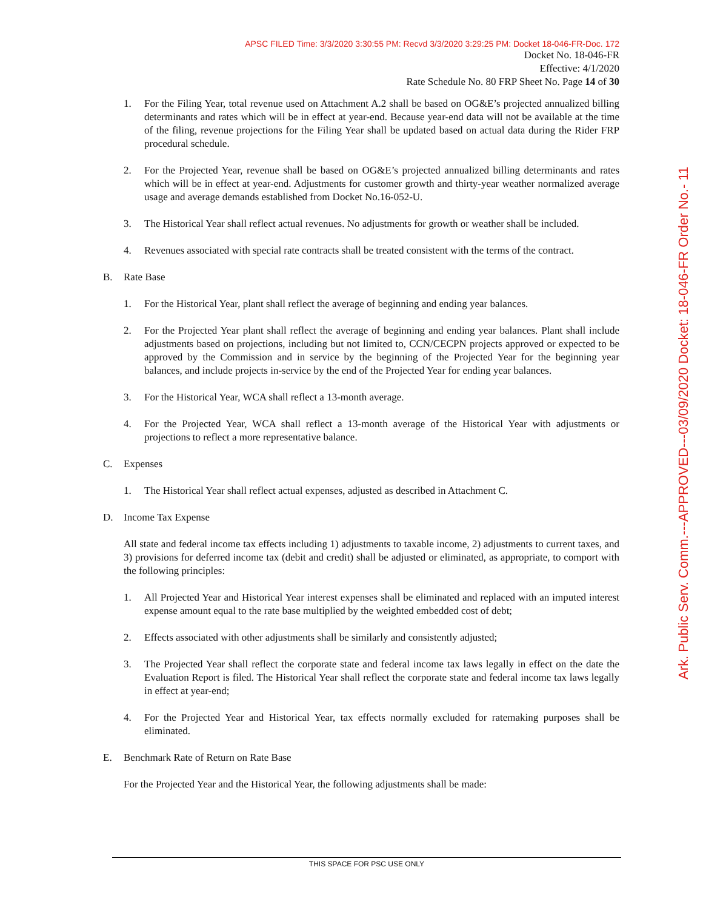APSC FILED Time: 3/3/2020 3:30:55 PM: Recvd 3/3/2020 3:29:25 PM: Docket 18-046-FR-Doc. 172
Docket No. 18-046-FR
Effective: 4/1/2020
Rate Schedule No. 80 FRP Sheet No. Page 14 of 30
1. For the Filing Year, total revenue used on Attachment A.2 shall be based on OG&E’s projected annualized billing determinants and rates which will be in effect at year-end. Because year-end data will not be available at the time of the filing, revenue projections for the Filing Year shall be updated based on actual data during the Rider FRP procedural schedule.
2. For the Projected Year, revenue shall be based on OG&E’s projected annualized billing determinants and rates which will be in effect at year-end. Adjustments for customer growth and thirty-year weather normalized average usage and average demands established from Docket No.16-052-U.
3. The Historical Year shall reflect actual revenues. No adjustments for growth or weather shall be included.
4. Revenues associated with special rate contracts shall be treated consistent with the terms of the contract.
B. Rate Base
1. For the Historical Year, plant shall reflect the average of beginning and ending year balances.
2. For the Projected Year plant shall reflect the average of beginning and ending year balances. Plant shall include adjustments based on projections, including but not limited to, CCN/CECPN projects approved or expected to be approved by the Commission and in service by the beginning of the Projected Year for the beginning year balances, and include projects in-service by the end of the Projected Year for ending year balances.
3. For the Historical Year, WCA shall reflect a 13-month average.
4. For the Projected Year, WCA shall reflect a 13-month average of the Historical Year with adjustments or projections to reflect a more representative balance.
C. Expenses
1. The Historical Year shall reflect actual expenses, adjusted as described in Attachment C.
D. Income Tax Expense
All state and federal income tax effects including 1) adjustments to taxable income, 2) adjustments to current taxes, and 3) provisions for deferred income tax (debit and credit) shall be adjusted or eliminated, as appropriate, to comport with the following principles:
1. All Projected Year and Historical Year interest expenses shall be eliminated and replaced with an imputed interest expense amount equal to the rate base multiplied by the weighted embedded cost of debt;
2. Effects associated with other adjustments shall be similarly and consistently adjusted;
3. The Projected Year shall reflect the corporate state and federal income tax laws legally in effect on the date the Evaluation Report is filed. The Historical Year shall reflect the corporate state and federal income tax laws legally in effect at year-end;
4. For the Projected Year and Historical Year, tax effects normally excluded for ratemaking purposes shall be eliminated.
E. Benchmark Rate of Return on Rate Base
For the Projected Year and the Historical Year, the following adjustments shall be made:
THIS SPACE FOR PSC USE ONLY
Ark. Public Serv. Comm.---APPROVED---03/09/2020 Docket: 18-046-FR Order No.- 11